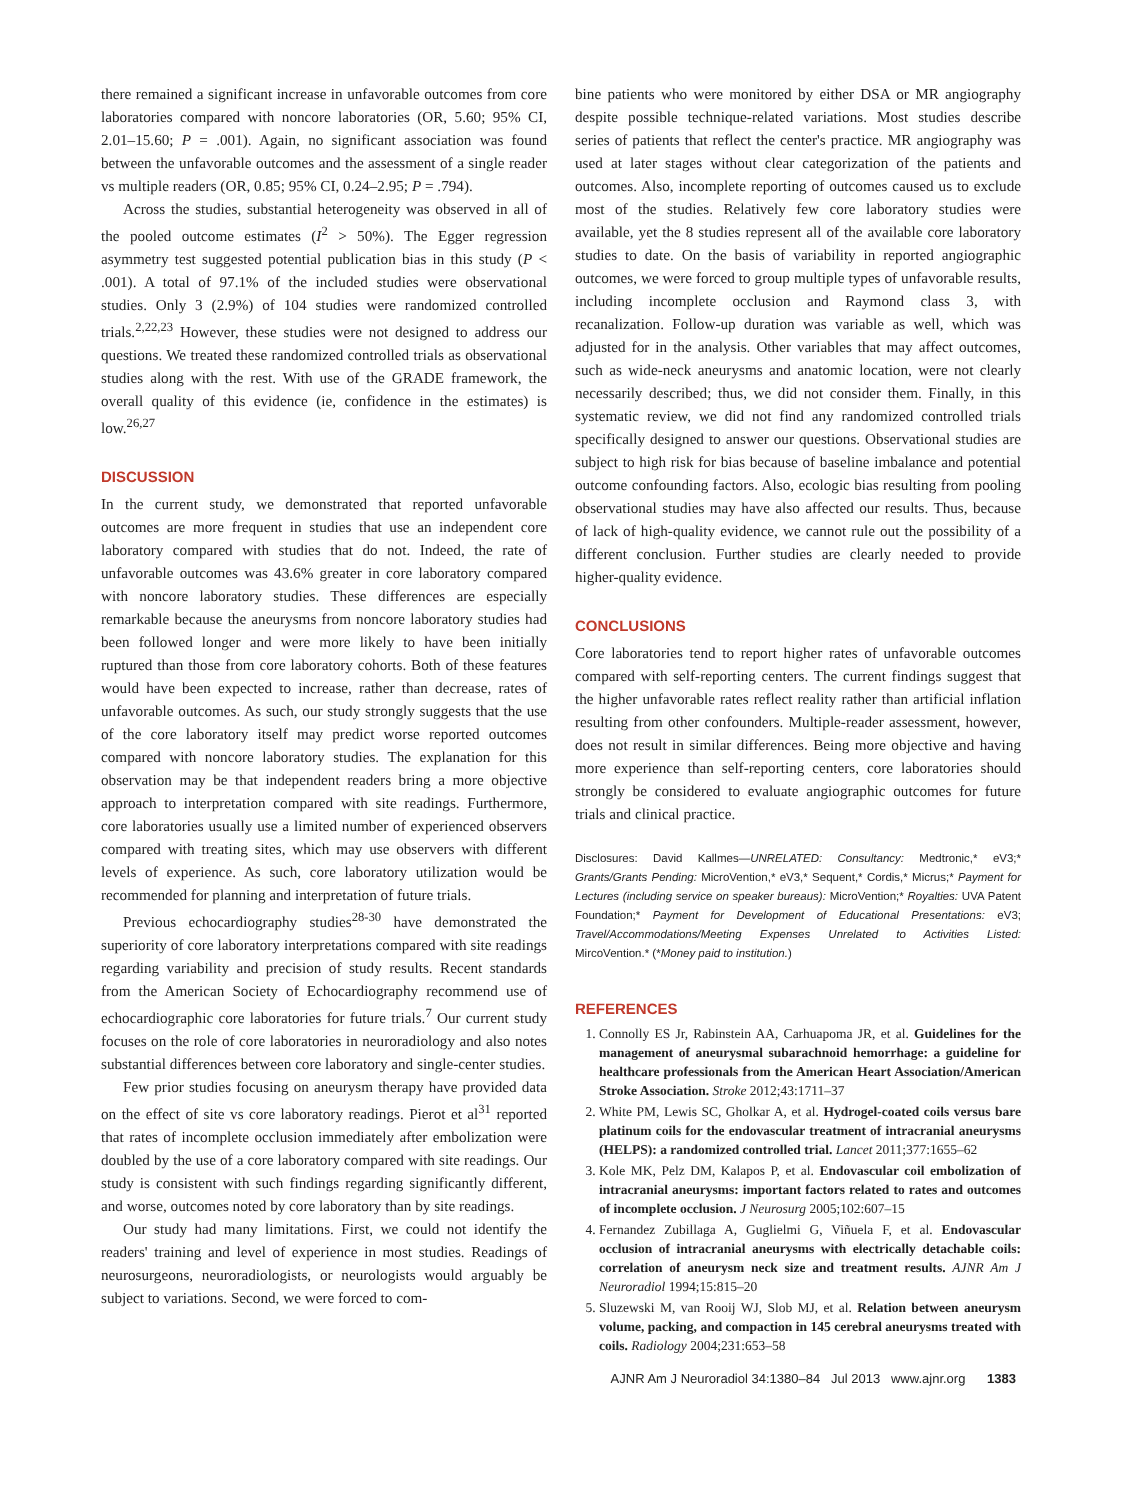there remained a significant increase in unfavorable outcomes from core laboratories compared with noncore laboratories (OR, 5.60; 95% CI, 2.01–15.60; P = .001). Again, no significant association was found between the unfavorable outcomes and the assessment of a single reader vs multiple readers (OR, 0.85; 95% CI, 0.24–2.95; P = .794).
Across the studies, substantial heterogeneity was observed in all of the pooled outcome estimates (I<sup>2</sup> > 50%). The Egger regression asymmetry test suggested potential publication bias in this study (P < .001). A total of 97.1% of the included studies were observational studies. Only 3 (2.9%) of 104 studies were randomized controlled trials.<sup>2,22,23</sup> However, these studies were not designed to address our questions. We treated these randomized controlled trials as observational studies along with the rest. With use of the GRADE framework, the overall quality of this evidence (ie, confidence in the estimates) is low.<sup>26,27</sup>
DISCUSSION
In the current study, we demonstrated that reported unfavorable outcomes are more frequent in studies that use an independent core laboratory compared with studies that do not. Indeed, the rate of unfavorable outcomes was 43.6% greater in core laboratory compared with noncore laboratory studies. These differences are especially remarkable because the aneurysms from noncore laboratory studies had been followed longer and were more likely to have been initially ruptured than those from core laboratory cohorts. Both of these features would have been expected to increase, rather than decrease, rates of unfavorable outcomes. As such, our study strongly suggests that the use of the core laboratory itself may predict worse reported outcomes compared with noncore laboratory studies. The explanation for this observation may be that independent readers bring a more objective approach to interpretation compared with site readings. Furthermore, core laboratories usually use a limited number of experienced observers compared with treating sites, which may use observers with different levels of experience. As such, core laboratory utilization would be recommended for planning and interpretation of future trials.
Previous echocardiography studies<sup>28-30</sup> have demonstrated the superiority of core laboratory interpretations compared with site readings regarding variability and precision of study results. Recent standards from the American Society of Echocardiography recommend use of echocardiographic core laboratories for future trials.<sup>7</sup> Our current study focuses on the role of core laboratories in neuroradiology and also notes substantial differences between core laboratory and single-center studies.
Few prior studies focusing on aneurysm therapy have provided data on the effect of site vs core laboratory readings. Pierot et al<sup>31</sup> reported that rates of incomplete occlusion immediately after embolization were doubled by the use of a core laboratory compared with site readings. Our study is consistent with such findings regarding significantly different, and worse, outcomes noted by core laboratory than by site readings.
Our study had many limitations. First, we could not identify the readers' training and level of experience in most studies. Readings of neurosurgeons, neuroradiologists, or neurologists would arguably be subject to variations. Second, we were forced to com-
bine patients who were monitored by either DSA or MR angiography despite possible technique-related variations. Most studies describe series of patients that reflect the center's practice. MR angiography was used at later stages without clear categorization of the patients and outcomes. Also, incomplete reporting of outcomes caused us to exclude most of the studies. Relatively few core laboratory studies were available, yet the 8 studies represent all of the available core laboratory studies to date. On the basis of variability in reported angiographic outcomes, we were forced to group multiple types of unfavorable results, including incomplete occlusion and Raymond class 3, with recanalization. Follow-up duration was variable as well, which was adjusted for in the analysis. Other variables that may affect outcomes, such as wide-neck aneurysms and anatomic location, were not clearly necessarily described; thus, we did not consider them. Finally, in this systematic review, we did not find any randomized controlled trials specifically designed to answer our questions. Observational studies are subject to high risk for bias because of baseline imbalance and potential outcome confounding factors. Also, ecologic bias resulting from pooling observational studies may have also affected our results. Thus, because of lack of high-quality evidence, we cannot rule out the possibility of a different conclusion. Further studies are clearly needed to provide higher-quality evidence.
CONCLUSIONS
Core laboratories tend to report higher rates of unfavorable outcomes compared with self-reporting centers. The current findings suggest that the higher unfavorable rates reflect reality rather than artificial inflation resulting from other confounders. Multiple-reader assessment, however, does not result in similar differences. Being more objective and having more experience than self-reporting centers, core laboratories should strongly be considered to evaluate angiographic outcomes for future trials and clinical practice.
Disclosures: David Kallmes—UNRELATED: Consultancy: Medtronic,* eV3;* Grants/Grants Pending: MicroVention,* eV3,* Sequent,* Cordis,* Micrus;* Payment for Lectures (including service on speaker bureaus): MicroVention;* Royalties: UVA Patent Foundation;* Payment for Development of Educational Presentations: eV3; Travel/Accommodations/Meeting Expenses Unrelated to Activities Listed: MircoVention.* (*Money paid to institution.)
REFERENCES
1. Connolly ES Jr, Rabinstein AA, Carhuapoma JR, et al. Guidelines for the management of aneurysmal subarachnoid hemorrhage: a guideline for healthcare professionals from the American Heart Association/American Stroke Association. Stroke 2012;43:1711–37
2. White PM, Lewis SC, Gholkar A, et al. Hydrogel-coated coils versus bare platinum coils for the endovascular treatment of intracranial aneurysms (HELPS): a randomized controlled trial. Lancet 2011;377:1655–62
3. Kole MK, Pelz DM, Kalapos P, et al. Endovascular coil embolization of intracranial aneurysms: important factors related to rates and outcomes of incomplete occlusion. J Neurosurg 2005;102:607–15
4. Fernandez Zubillaga A, Guglielmi G, Viñuela F, et al. Endovascular occlusion of intracranial aneurysms with electrically detachable coils: correlation of aneurysm neck size and treatment results. AJNR Am J Neuroradiol 1994;15:815–20
5. Sluzewski M, van Rooij WJ, Slob MJ, et al. Relation between aneurysm volume, packing, and compaction in 145 cerebral aneurysms treated with coils. Radiology 2004;231:653–58
AJNR Am J Neuroradiol 34:1380–84 Jul 2013 www.ajnr.org 1383